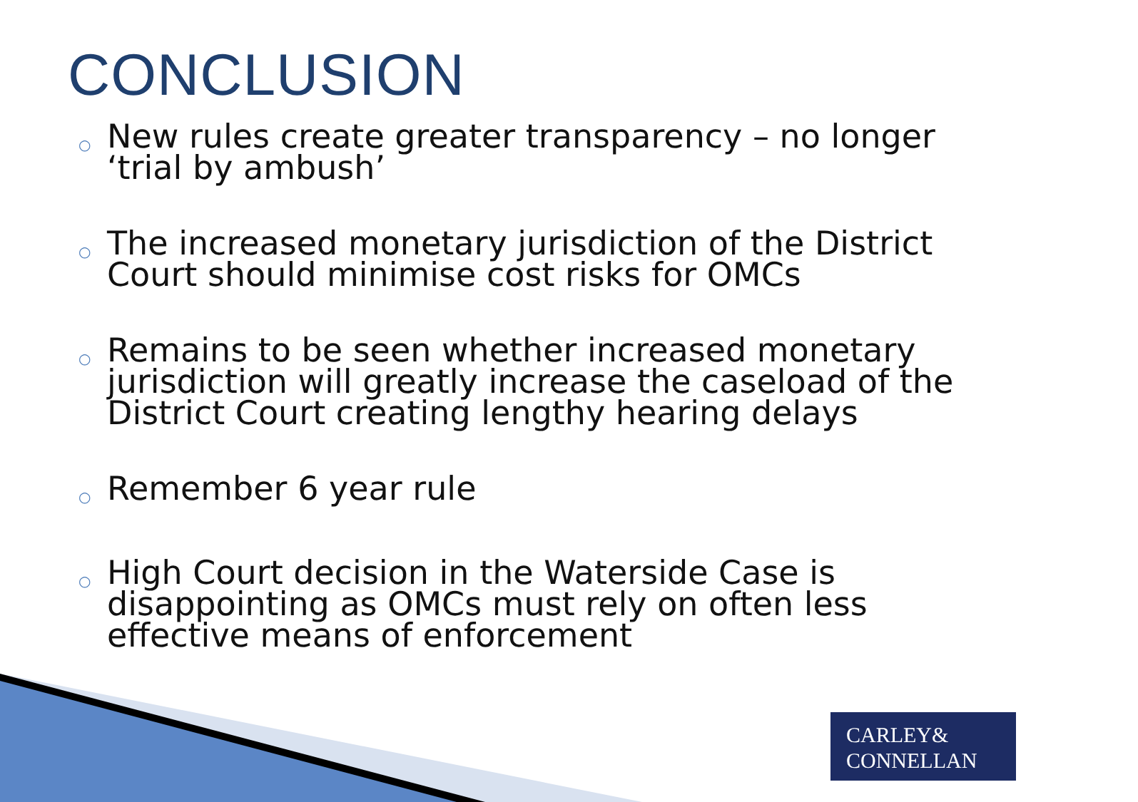CONCLUSION
○ New rules create greater transparency – no longer ‘trial by ambush’
○ The increased monetary jurisdiction of the District Court should minimise cost risks for OMCs
○ Remains to be seen whether increased monetary jurisdiction will greatly increase the caseload of the District Court creating lengthy hearing delays
○ Remember 6 year rule
○ High Court decision in the Waterside Case is disappointing as OMCs must rely on often less effective means of enforcement
CARLEY&
CONNELLAN